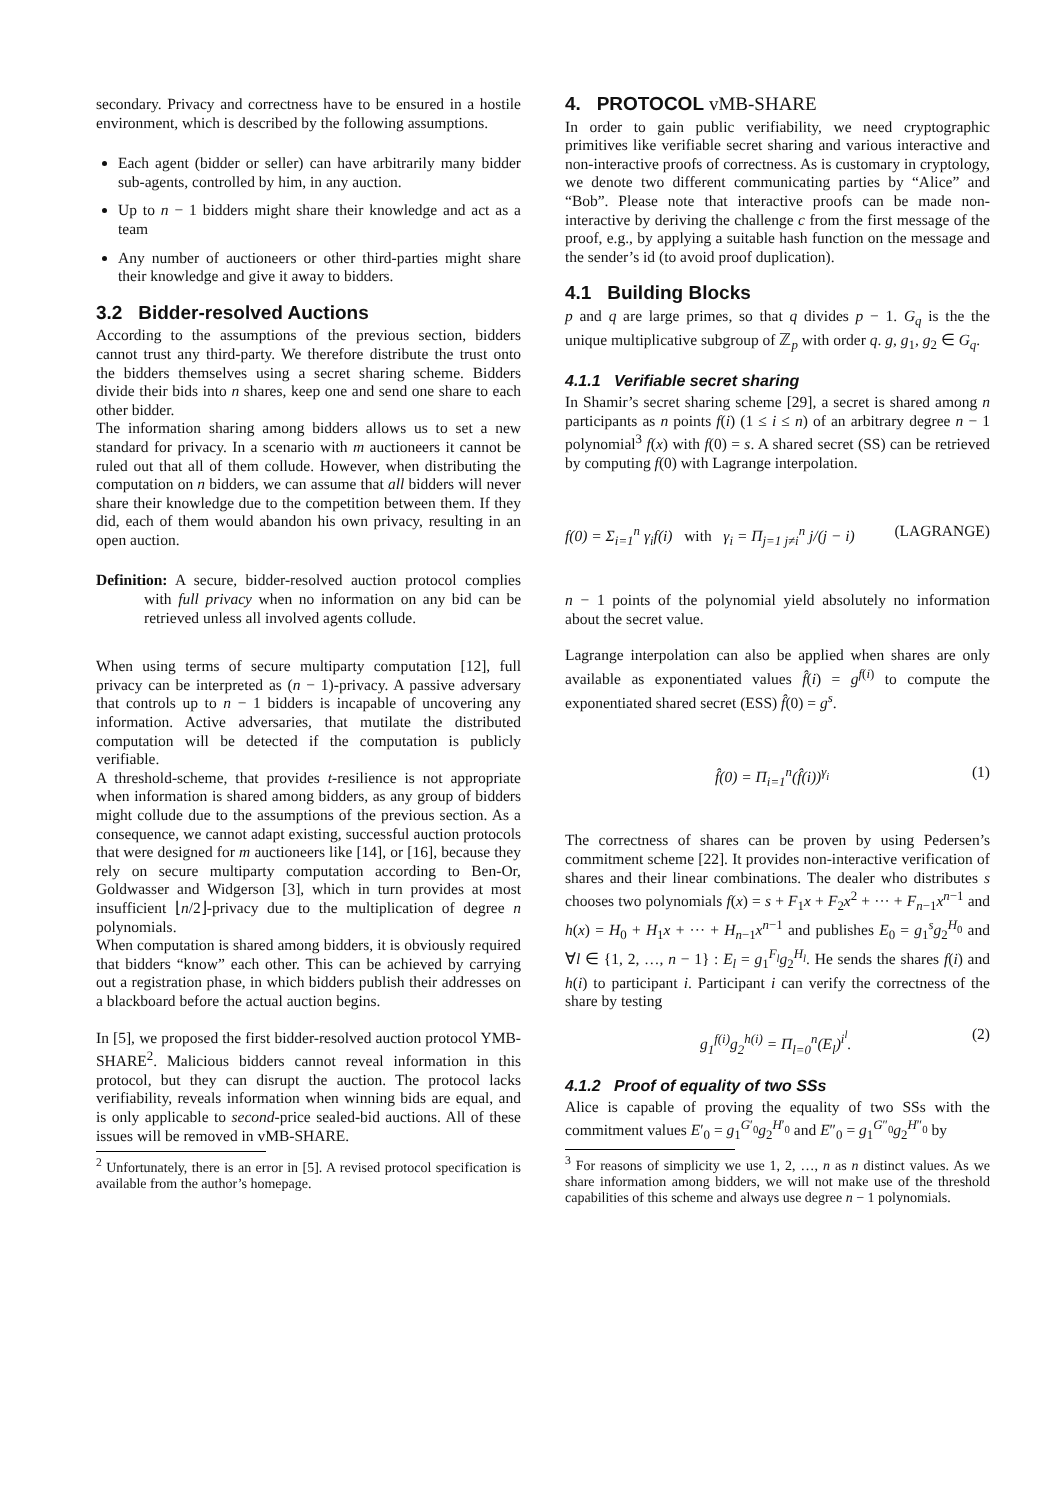secondary. Privacy and correctness have to be ensured in a hostile environment, which is described by the following assumptions.
Each agent (bidder or seller) can have arbitrarily many bidder sub-agents, controlled by him, in any auction.
Up to n − 1 bidders might share their knowledge and act as a team
Any number of auctioneers or other third-parties might share their knowledge and give it away to bidders.
3.2 Bidder-resolved Auctions
According to the assumptions of the previous section, bidders cannot trust any third-party. We therefore distribute the trust onto the bidders themselves using a secret sharing scheme. Bidders divide their bids into n shares, keep one and send one share to each other bidder.
The information sharing among bidders allows us to set a new standard for privacy. In a scenario with m auctioneers it cannot be ruled out that all of them collude. However, when distributing the computation on n bidders, we can assume that all bidders will never share their knowledge due to the competition between them. If they did, each of them would abandon his own privacy, resulting in an open auction.
Definition: A secure, bidder-resolved auction protocol complies with full privacy when no information on any bid can be retrieved unless all involved agents collude.
When using terms of secure multiparty computation [12], full privacy can be interpreted as (n − 1)-privacy. A passive adversary that controls up to n − 1 bidders is incapable of uncovering any information. Active adversaries, that mutilate the distributed computation will be detected if the computation is publicly verifiable.
A threshold-scheme, that provides t-resilience is not appropriate when information is shared among bidders, as any group of bidders might collude due to the assumptions of the previous section. As a consequence, we cannot adapt existing, successful auction protocols that were designed for m auctioneers like [14], or [16], because they rely on secure multiparty computation according to Ben-Or, Goldwasser and Widgerson [3], which in turn provides at most insufficient ⌊n/2⌋-privacy due to the multiplication of degree n polynomials.
When computation is shared among bidders, it is obviously required that bidders “know” each other. This can be achieved by carrying out a registration phase, in which bidders publish their addresses on a blackboard before the actual auction begins.
In [5], we proposed the first bidder-resolved auction protocol YMB-SHARE<sup>2</sup>. Malicious bidders cannot reveal information in this protocol, but they can disrupt the auction. The protocol lacks verifiability, reveals information when winning bids are equal, and is only applicable to second-price sealed-bid auctions. All of these issues will be removed in vMB-SHARE.
<sup>2</sup> Unfortunately, there is an error in [5]. A revised protocol specification is available from the author’s homepage.
4. PROTOCOL vMB-SHARE
In order to gain public verifiability, we need cryptographic primitives like verifiable secret sharing and various interactive and non-interactive proofs of correctness. As is customary in cryptology, we denote two different communicating parties by “Alice” and “Bob”. Please note that interactive proofs can be made non-interactive by deriving the challenge c from the first message of the proof, e.g., by applying a suitable hash function on the message and the sender’s id (to avoid proof duplication).
4.1 Building Blocks
p and q are large primes, so that q divides p − 1. G<sub>q</sub> is the the unique multiplicative subgroup of ℤ<sub>p</sub> with order q. g, g<sub>1</sub>, g<sub>2</sub> ∈ G<sub>q</sub>.
4.1.1 Verifiable secret sharing
In Shamir’s secret sharing scheme [29], a secret is shared among n participants as n points f(i) (1 ≤ i ≤ n) of an arbitrary degree n − 1 polynomial<sup>3</sup> f(x) with f(0) = s. A shared secret (SS) can be retrieved by computing f(0) with Lagrange interpolation.
f(0) = Σ<sub>i=1</sub><sup>n</sup> γ<sub>i</sub>f(i) with γ<sub>i</sub> = Π<sub>j=1 j≠i</sub><sup>n</sup> j/(j − i) (LAGRANGE)
n − 1 points of the polynomial yield absolutely no information about the secret value.
Lagrange interpolation can also be applied when shares are only available as exponentiated values f̂(i) = g<sup>f(i)</sup> to compute the exponentiated shared secret (ESS) f̂(0) = g<sup>s</sup>.
f̂(0) = Π<sub>i=1</sub><sup>n</sup>(f̂(i))<sup>γ<sub>i</sub></sup> (1)
The correctness of shares can be proven by using Pedersen’s commitment scheme [22]. It provides non-interactive verification of shares and their linear combinations. The dealer who distributes s chooses two polynomials f(x) = s + F<sub>1</sub>x + F<sub>2</sub>x<sup>2</sup> + ··· + F<sub>n−1</sub>x<sup>n−1</sup> and h(x) = H<sub>0</sub> + H<sub>1</sub>x + ··· + H<sub>n−1</sub>x<sup>n−1</sup> and publishes E<sub>0</sub> = g<sub>1</sub><sup>s</sup>g<sub>2</sub><sup>H<sub>0</sub></sup> and ∀l ∈ {1, 2, …, n − 1} : E<sub>l</sub> = g<sub>1</sub><sup>F<sub>l</sub></sup>g<sub>2</sub><sup>H<sub>l</sub></sup>. He sends the shares f(i) and h(i) to participant i. Participant i can verify the correctness of the share by testing
g<sub>1</sub><sup>f(i)</sup>g<sub>2</sub><sup>h(i)</sup> = Π<sub>l=0</sub><sup>n</sup>(E<sub>l</sub>)<sup>i<sup>l</sup></sup>. (2)
4.1.2 Proof of equality of two SSs
Alice is capable of proving the equality of two SSs with the commitment values E′<sub>0</sub> = g<sub>1</sub><sup>G′<sub>0</sub></sup>g<sub>2</sub><sup>H′<sub>0</sub></sup> and E″<sub>0</sub> = g<sub>1</sub><sup>G″<sub>0</sub></sup>g<sub>2</sub><sup>H″<sub>0</sub></sup> by
<sup>3</sup> For reasons of simplicity we use 1, 2, …, n as n distinct values. As we share information among bidders, we will not make use of the threshold capabilities of this scheme and always use degree n − 1 polynomials.